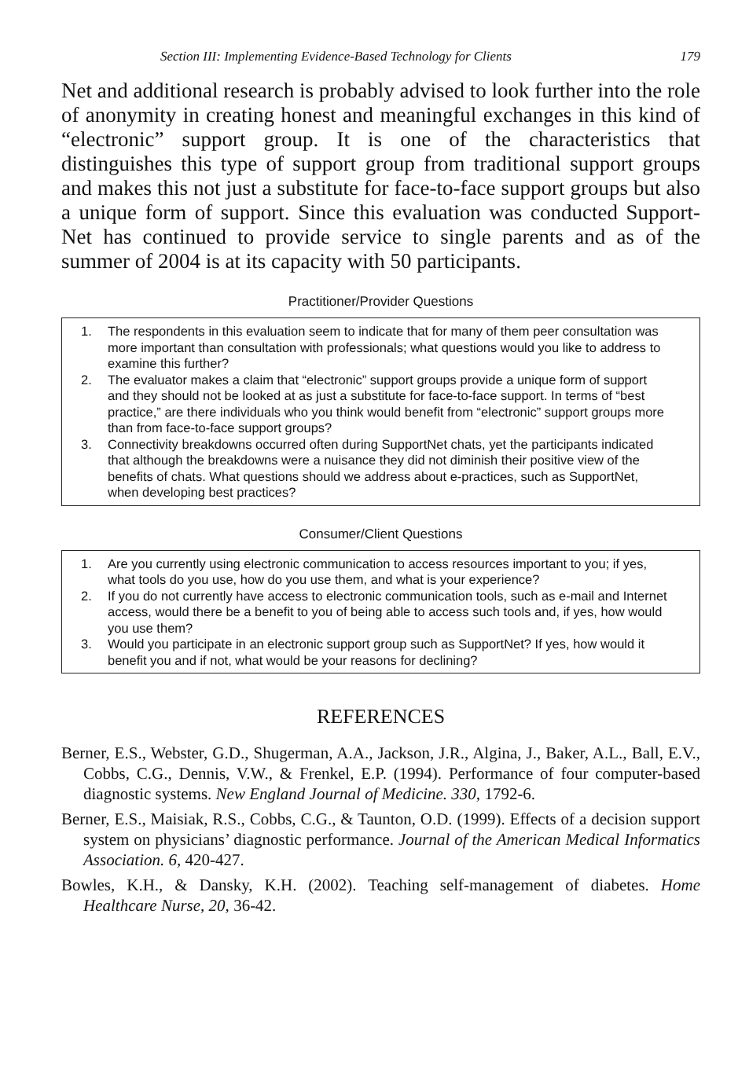Section III: Implementing Evidence-Based Technology for Clients 179
Net and additional research is probably advised to look further into the role of anonymity in creating honest and meaningful exchanges in this kind of “electronic” support group. It is one of the characteristics that distinguishes this type of support group from traditional support groups and makes this not just a substitute for face-to-face support groups but also a unique form of support. Since this evaluation was conducted Support-Net has continued to provide service to single parents and as of the summer of 2004 is at its capacity with 50 participants.
Practitioner/Provider Questions
1. The respondents in this evaluation seem to indicate that for many of them peer consultation was more important than consultation with professionals; what questions would you like to address to examine this further?
2. The evaluator makes a claim that “electronic” support groups provide a unique form of support and they should not be looked at as just a substitute for face-to-face support. In terms of “best practice,” are there individuals who you think would benefit from “electronic” support groups more than from face-to-face support groups?
3. Connectivity breakdowns occurred often during SupportNet chats, yet the participants indicated that although the breakdowns were a nuisance they did not diminish their positive view of the benefits of chats. What questions should we address about e-practices, such as SupportNet, when developing best practices?
Consumer/Client Questions
1. Are you currently using electronic communication to access resources important to you; if yes, what tools do you use, how do you use them, and what is your experience?
2. If you do not currently have access to electronic communication tools, such as e-mail and Internet access, would there be a benefit to you of being able to access such tools and, if yes, how would you use them?
3. Would you participate in an electronic support group such as SupportNet? If yes, how would it benefit you and if not, what would be your reasons for declining?
REFERENCES
Berner, E.S., Webster, G.D., Shugerman, A.A., Jackson, J.R., Algina, J., Baker, A.L., Ball, E.V., Cobbs, C.G., Dennis, V.W., & Frenkel, E.P. (1994). Performance of four computer-based diagnostic systems. New England Journal of Medicine. 330, 1792-6.
Berner, E.S., Maisiak, R.S., Cobbs, C.G., & Taunton, O.D. (1999). Effects of a decision support system on physicians’ diagnostic performance. Journal of the American Medical Informatics Association. 6, 420-427.
Bowles, K.H., & Dansky, K.H. (2002). Teaching self-management of diabetes. Home Healthcare Nurse, 20, 36-42.